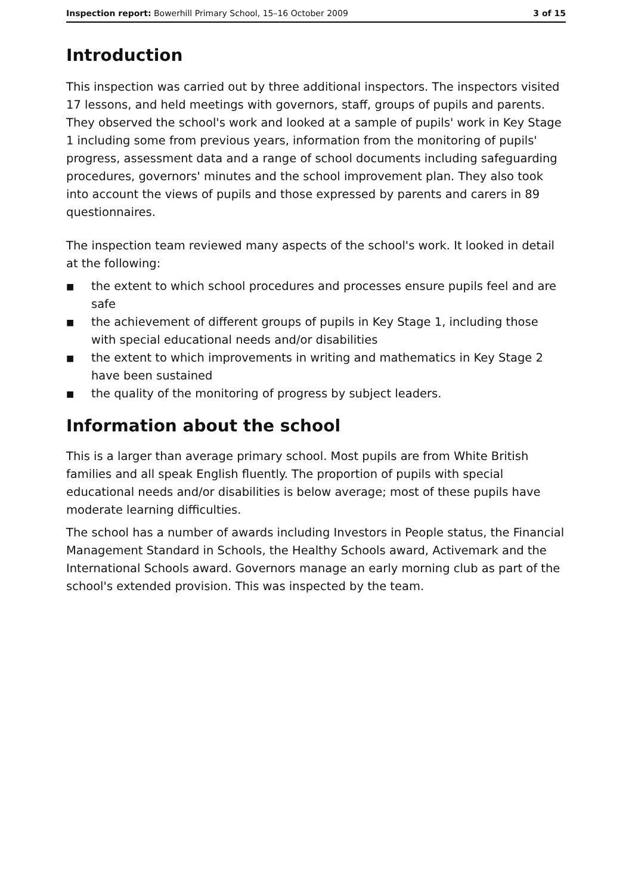Inspection report: Bowerhill Primary School, 15–16 October 2009
3 of 15
Introduction
This inspection was carried out by three additional inspectors. The inspectors visited 17 lessons, and held meetings with governors, staff, groups of pupils and parents. They observed the school's work and looked at a sample of pupils' work in Key Stage 1 including some from previous years, information from the monitoring of pupils' progress, assessment data and a range of school documents including safeguarding procedures, governors' minutes and the school improvement plan. They also took into account the views of pupils and those expressed by parents and carers in 89 questionnaires.
The inspection team reviewed many aspects of the school's work. It looked in detail at the following:
■ the extent to which school procedures and processes ensure pupils feel and are safe
■ the achievement of different groups of pupils in Key Stage 1, including those with special educational needs and/or disabilities
■ the extent to which improvements in writing and mathematics in Key Stage 2 have been sustained
■ the quality of the monitoring of progress by subject leaders.
Information about the school
This is a larger than average primary school. Most pupils are from White British families and all speak English fluently. The proportion of pupils with special educational needs and/or disabilities is below average; most of these pupils have moderate learning difficulties.
The school has a number of awards including Investors in People status, the Financial Management Standard in Schools, the Healthy Schools award, Activemark and the International Schools award. Governors manage an early morning club as part of the school's extended provision. This was inspected by the team.